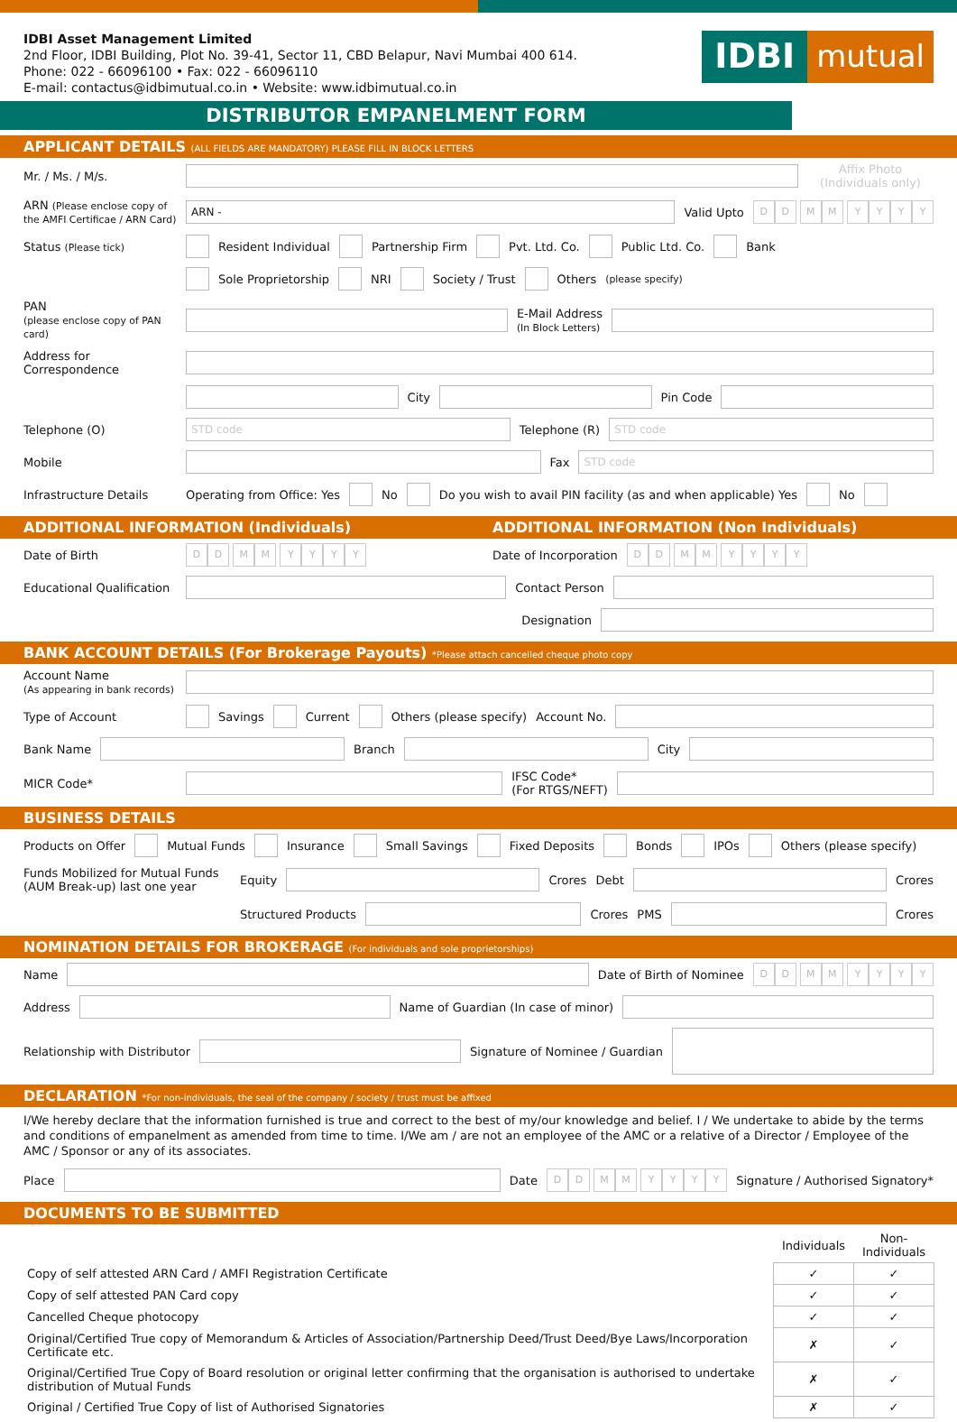IDBI Asset Management Limited
2nd Floor, IDBI Building, Plot No. 39-41, Sector 11, CBD Belapur, Navi Mumbai 400 614.
Phone: 022 - 66096100 • Fax: 022 - 66096110
E-mail: contactus@idbimutual.co.in • Website: www.idbimutual.co.in
IDBI mutual
DISTRIBUTOR EMPANELMENT FORM
APPLICANT DETAILS (ALL FIELDS ARE MANDATORY) PLEASE FILL IN BLOCK LETTERS
Mr. / Ms. / M/s. Affix Photo (Individuals only)
ARN (Please enclose copy of the AMFI Certificae / ARN Card) ARN - Valid Upto DD MM YYYY
Status (Please tick) Resident Individual Partnership Firm Pvt. Ltd. Co. Public Ltd. Co. Bank
Sole Proprietorship NRI Society / Trust Others (please specify)
PAN
(please enclose copy of PAN card) E-Mail Address
(In Block Letters)
Address for Correspondence
City Pin Code
Telephone (O) STD code Telephone (R) STD code
Mobile Fax STD code
Infrastructure Details Operating from Office: Yes No Do you wish to avail PIN facility (as and when applicable) Yes No
ADDITIONAL INFORMATION (Individuals) ADDITIONAL INFORMATION (Non Individuals)
Date of Birth DD MM YYYY Date of Incorporation DD MM YYYY
Educational Qualification Contact Person
Designation
BANK ACCOUNT DETAILS (For Brokerage Payouts) *Please attach cancelled cheque photo copy
Account Name
(As appearing in bank records)
Type of Account Savings Current Others (please specify) Account No.
Bank Name Branch City
MICR Code* IFSC Code*
(For RTGS/NEFT)
BUSINESS DETAILS
Products on Offer Mutual Funds Insurance Small Savings Fixed Deposits Bonds IPOs Others (please specify)
Funds Mobilized for Mutual Funds (AUM Break-up) last one year Equity Crores Debt Crores
Structured Products Crores PMS Crores
NOMINATION DETAILS FOR BROKERAGE (For individuals and sole proprietorships)
Name Date of Birth of Nominee DD MM YYYY
Address Name of Guardian (In case of minor)
Relationship with Distributor Signature of Nominee / Guardian
DECLARATION *For non-individuals, the seal of the company / society / trust must be affixed
I/We hereby declare that the information furnished is true and correct to the best of my/our knowledge and belief. I / We undertake to abide by the terms and conditions of empanelment as amended from time to time. I/We am / are not an employee of the AMC or a relative of a Director / Employee of the AMC / Sponsor or any of its associates.
Place Date DD MM YYYY Signature / Authorised Signatory*
DOCUMENTS TO BE SUBMITTED
| | Individuals | Non-Individuals |
| --- | --- | --- |
| Copy of self attested ARN Card / AMFI Registration Certificate | ✓ | ✓ |
| Copy of self attested PAN Card copy | ✓ | ✓ |
| Cancelled Cheque photocopy | ✓ | ✓ |
| Original/Certified True copy of Memorandum & Articles of Association/Partnership Deed/Trust Deed/Bye Laws/Incorporation Certificate etc. | ✗ | ✓ |
| Original/Certified True Copy of Board resolution or original letter confirming that the organisation is authorised to undertake distribution of Mutual Funds | ✗ | ✓ |
| Original / Certified True Copy of list of Authorised Signatories | ✗ | ✓ |